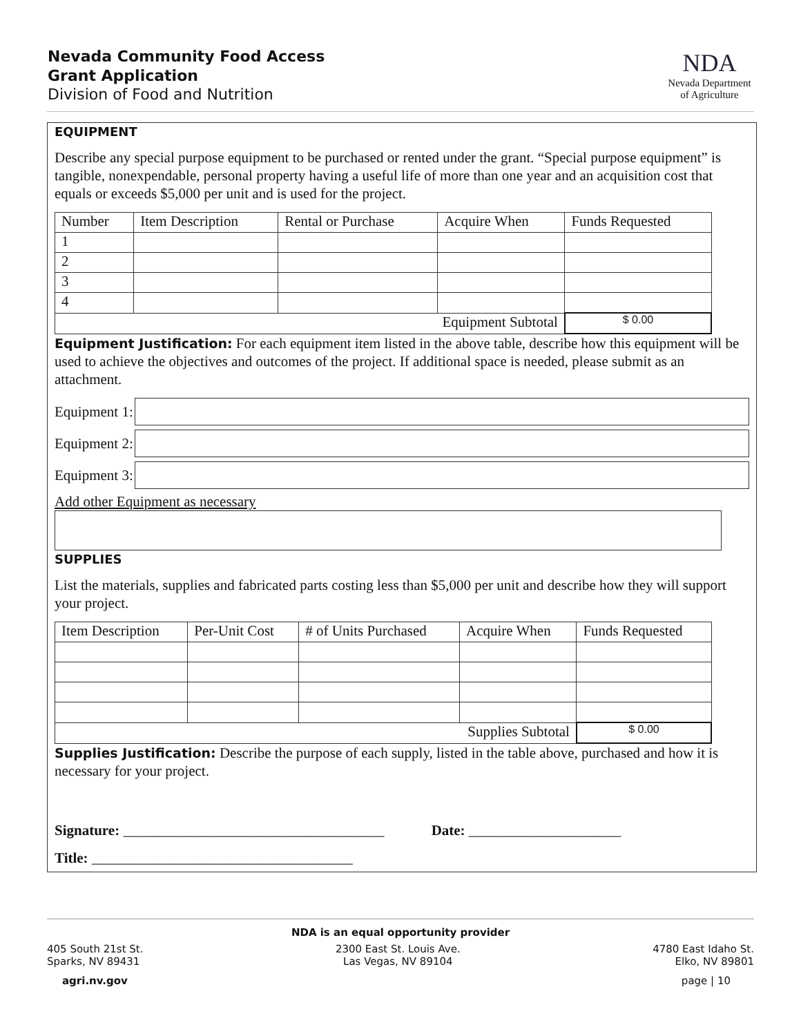Nevada Community Food Access
Grant Application
Division of Food and Nutrition
NDA
Nevada Department
of Agriculture
EQUIPMENT
Describe any special purpose equipment to be purchased or rented under the grant. “Special purpose equipment” is tangible, nonexpendable, personal property having a useful life of more than one year and an acquisition cost that equals or exceeds $5,000 per unit and is used for the project.
| Number | Item Description | Rental or Purchase | Acquire When | Funds Requested |
| 1 | | | | |
| 2 | | | | |
| 3 | | | | |
| 4 | | | | |
| Equipment Subtotal | | | | $ 0.00 |
Equipment Justification: For each equipment item listed in the above table, describe how this equipment will be used to achieve the objectives and outcomes of the project. If additional space is needed, please submit as an attachment.
Equipment 1:
Equipment 2:
Equipment 3:
Add other Equipment as necessary
SUPPLIES
List the materials, supplies and fabricated parts costing less than $5,000 per unit and describe how they will support your project.
| Item Description | Per-Unit Cost | # of Units Purchased | Acquire When | Funds Requested |
| Supplies Subtotal | | | | $ 0.00 |
Supplies Justification: Describe the purpose of each supply, listed in the table above, purchased and how it is necessary for your project.
Signature: ____________________________________ Date: _____________________
Title: ____________________________________
NDA is an equal opportunity provider
405 South 21st St.
Sparks, NV 89431
2300 East St. Louis Ave.
Las Vegas, NV 89104
4780 East Idaho St.
Elko, NV 89801
agri.nv.gov page | 10